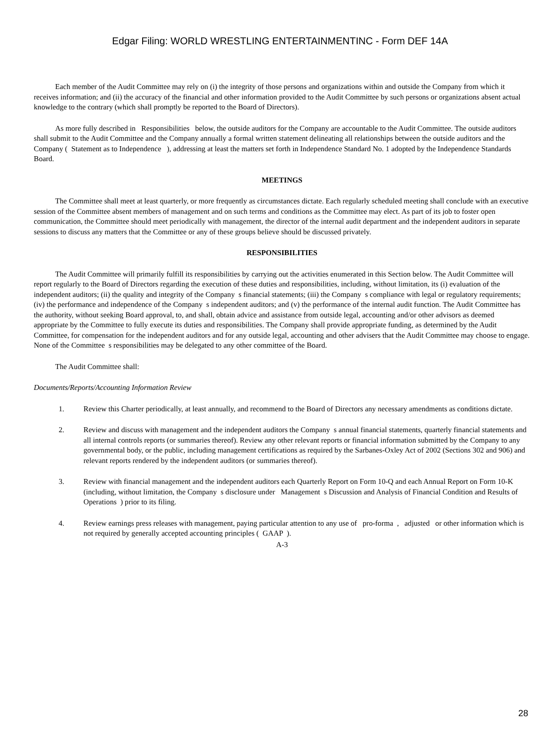Edgar Filing: WORLD WRESTLING ENTERTAINMENTINC - Form DEF 14A
Each member of the Audit Committee may rely on (i) the integrity of those persons and organizations within and outside the Company from which it receives information; and (ii) the accuracy of the financial and other information provided to the Audit Committee by such persons or organizations absent actual knowledge to the contrary (which shall promptly be reported to the Board of Directors).
As more fully described in Responsibilities below, the outside auditors for the Company are accountable to the Audit Committee. The outside auditors shall submit to the Audit Committee and the Company annually a formal written statement delineating all relationships between the outside auditors and the Company ( Statement as to Independence ), addressing at least the matters set forth in Independence Standard No. 1 adopted by the Independence Standards Board.
MEETINGS
The Committee shall meet at least quarterly, or more frequently as circumstances dictate. Each regularly scheduled meeting shall conclude with an executive session of the Committee absent members of management and on such terms and conditions as the Committee may elect. As part of its job to foster open communication, the Committee should meet periodically with management, the director of the internal audit department and the independent auditors in separate sessions to discuss any matters that the Committee or any of these groups believe should be discussed privately.
RESPONSIBILITIES
The Audit Committee will primarily fulfill its responsibilities by carrying out the activities enumerated in this Section below. The Audit Committee will report regularly to the Board of Directors regarding the execution of these duties and responsibilities, including, without limitation, its (i) evaluation of the independent auditors; (ii) the quality and integrity of the Company s financial statements; (iii) the Company s compliance with legal or regulatory requirements; (iv) the performance and independence of the Company s independent auditors; and (v) the performance of the internal audit function. The Audit Committee has the authority, without seeking Board approval, to, and shall, obtain advice and assistance from outside legal, accounting and/or other advisors as deemed appropriate by the Committee to fully execute its duties and responsibilities. The Company shall provide appropriate funding, as determined by the Audit Committee, for compensation for the independent auditors and for any outside legal, accounting and other advisers that the Audit Committee may choose to engage. None of the Committee s responsibilities may be delegated to any other committee of the Board.
The Audit Committee shall:
Documents/Reports/Accounting Information Review
1. Review this Charter periodically, at least annually, and recommend to the Board of Directors any necessary amendments as conditions dictate.
2. Review and discuss with management and the independent auditors the Company s annual financial statements, quarterly financial statements and all internal controls reports (or summaries thereof). Review any other relevant reports or financial information submitted by the Company to any governmental body, or the public, including management certifications as required by the Sarbanes-Oxley Act of 2002 (Sections 302 and 906) and relevant reports rendered by the independent auditors (or summaries thereof).
3. Review with financial management and the independent auditors each Quarterly Report on Form 10-Q and each Annual Report on Form 10-K (including, without limitation, the Company s disclosure under Management s Discussion and Analysis of Financial Condition and Results of Operations ) prior to its filing.
4. Review earnings press releases with management, paying particular attention to any use of pro-forma , adjusted or other information which is not required by generally accepted accounting principles ( GAAP ).
A-3
28